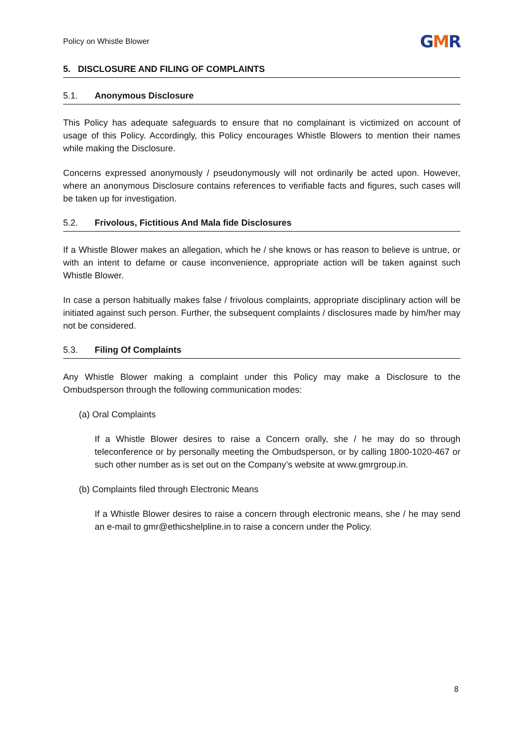Policy on Whistle Blower
GMR
5. DISCLOSURE AND FILING OF COMPLAINTS
5.1. Anonymous Disclosure
This Policy has adequate safeguards to ensure that no complainant is victimized on account of usage of this Policy. Accordingly, this Policy encourages Whistle Blowers to mention their names while making the Disclosure.
Concerns expressed anonymously / pseudonymously will not ordinarily be acted upon. However, where an anonymous Disclosure contains references to verifiable facts and figures, such cases will be taken up for investigation.
5.2. Frivolous, Fictitious And Mala fide Disclosures
If a Whistle Blower makes an allegation, which he / she knows or has reason to believe is untrue, or with an intent to defame or cause inconvenience, appropriate action will be taken against such Whistle Blower.
In case a person habitually makes false / frivolous complaints, appropriate disciplinary action will be initiated against such person. Further, the subsequent complaints / disclosures made by him/her may not be considered.
5.3. Filing Of Complaints
Any Whistle Blower making a complaint under this Policy may make a Disclosure to the Ombudsperson through the following communication modes:
(a) Oral Complaints
If a Whistle Blower desires to raise a Concern orally, she / he may do so through teleconference or by personally meeting the Ombudsperson, or by calling 1800-1020-467 or such other number as is set out on the Company’s website at www.gmrgroup.in.
(b) Complaints filed through Electronic Means
If a Whistle Blower desires to raise a concern through electronic means, she / he may send an e-mail to gmr@ethicshelpline.in to raise a concern under the Policy.
8